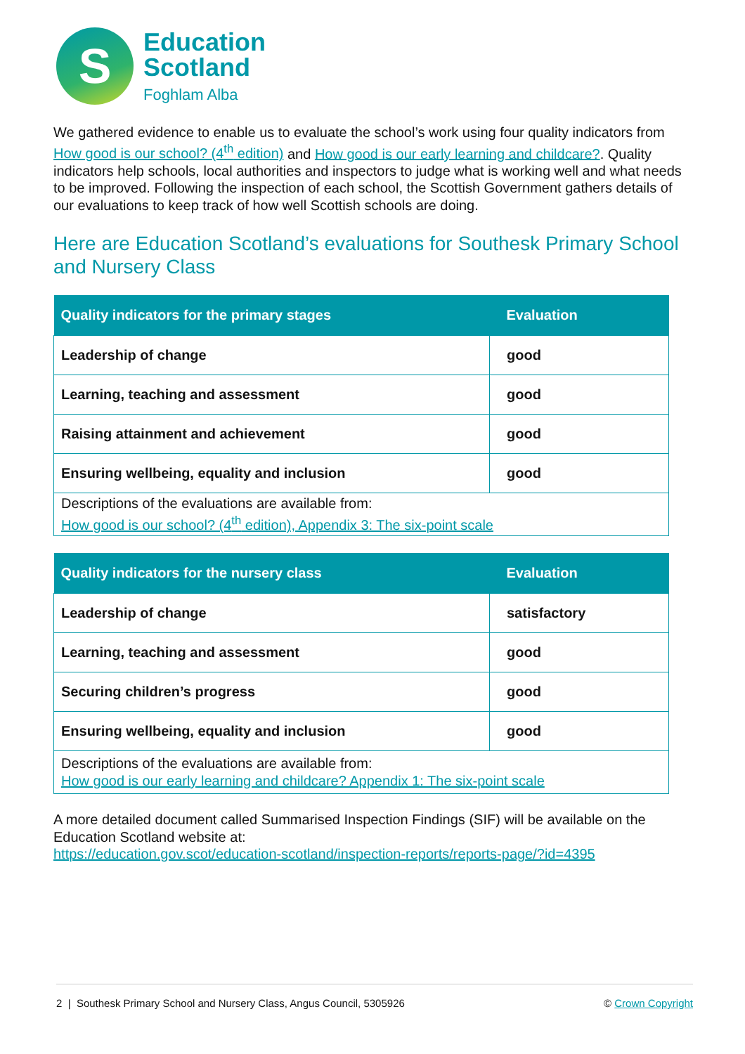S
Education
Scotland
Foghlam Alba
We gathered evidence to enable us to evaluate the school’s work using four quality indicators from How good is our school? (4<sup>th</sup> edition) and How good is our early learning and childcare?. Quality indicators help schools, local authorities and inspectors to judge what is working well and what needs to be improved. Following the inspection of each school, the Scottish Government gathers details of our evaluations to keep track of how well Scottish schools are doing.
Here are Education Scotland’s evaluations for Southesk Primary School and Nursery Class
| Quality indicators for the primary stages | Evaluation |
| --- | --- |
| Leadership of change | good |
| Learning, teaching and assessment | good |
| Raising attainment and achievement | good |
| Ensuring wellbeing, equality and inclusion | good |
| Descriptions of the evaluations are available from: How good is our school? (4<sup>th</sup> edition), Appendix 3: The six-point scale | |
| Quality indicators for the nursery class | Evaluation |
| --- | --- |
| Leadership of change | satisfactory |
| Learning, teaching and assessment | good |
| Securing children’s progress | good |
| Ensuring wellbeing, equality and inclusion | good |
| Descriptions of the evaluations are available from: How good is our early learning and childcare? Appendix 1: The six-point scale | |
A more detailed document called Summarised Inspection Findings (SIF) will be available on the Education Scotland website at:
https://education.gov.scot/education-scotland/inspection-reports/reports-page/?id=4395
2 | Southesk Primary School and Nursery Class, Angus Council, 5305926 © Crown Copyright